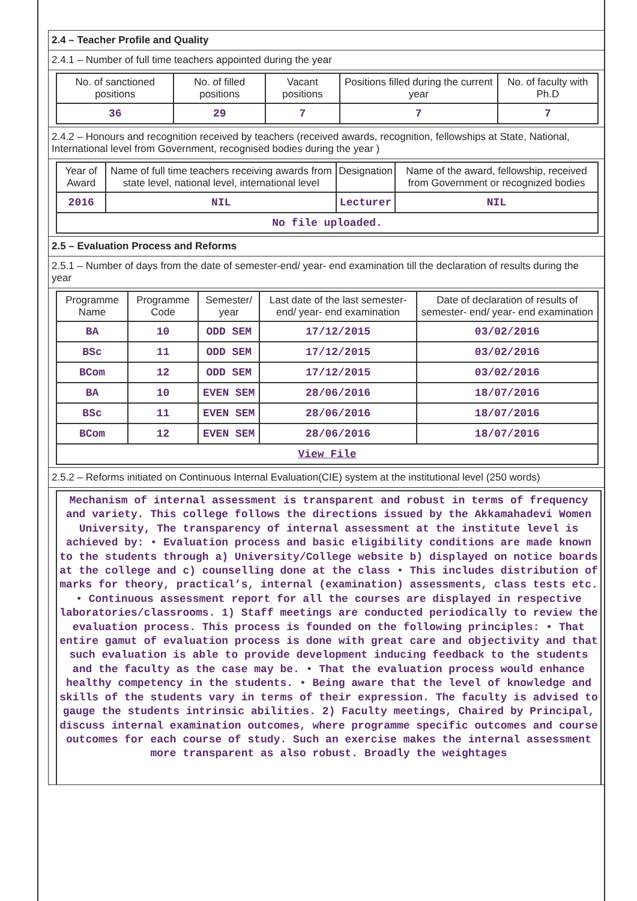2.4 – Teacher Profile and Quality
2.4.1 – Number of full time teachers appointed during the year
| No. of sanctioned positions | No. of filled positions | Vacant positions | Positions filled during the current year | No. of faculty with Ph.D |
| --- | --- | --- | --- | --- |
| 36 | 29 | 7 | 7 | 7 |
2.4.2 – Honours and recognition received by teachers (received awards, recognition, fellowships at State, National, International level from Government, recognised bodies during the year )
| Year of Award | Name of full time teachers receiving awards from state level, national level, international level | Designation | Name of the award, fellowship, received from Government or recognized bodies |
| --- | --- | --- | --- |
| 2016 | NIL | Lecturer | NIL |
| No file uploaded. | | | |
2.5 – Evaluation Process and Reforms
2.5.1 – Number of days from the date of semester-end/ year- end examination till the declaration of results during the year
| Programme Name | Programme Code | Semester/ year | Last date of the last semester-end/ year- end examination | Date of declaration of results of semester- end/ year- end examination |
| --- | --- | --- | --- | --- |
| BA | 10 | ODD SEM | 17/12/2015 | 03/02/2016 |
| BSc | 11 | ODD SEM | 17/12/2015 | 03/02/2016 |
| BCom | 12 | ODD SEM | 17/12/2015 | 03/02/2016 |
| BA | 10 | EVEN SEM | 28/06/2016 | 18/07/2016 |
| BSc | 11 | EVEN SEM | 28/06/2016 | 18/07/2016 |
| BCom | 12 | EVEN SEM | 28/06/2016 | 18/07/2016 |
| View File | | | | |
2.5.2 – Reforms initiated on Continuous Internal Evaluation(CIE) system at the institutional level (250 words)
Mechanism of internal assessment is transparent and robust in terms of frequency and variety. This college follows the directions issued by the Akkamahadevi Women University, The transparency of internal assessment at the institute level is achieved by: • Evaluation process and basic eligibility conditions are made known to the students through a) University/College website b) displayed on notice boards at the college and c) counselling done at the class • This includes distribution of marks for theory, practical’s, internal (examination) assessments, class tests etc. • Continuous assessment report for all the courses are displayed in respective laboratories/classrooms. 1) Staff meetings are conducted periodically to review the evaluation process. This process is founded on the following principles: • That entire gamut of evaluation process is done with great care and objectivity and that such evaluation is able to provide development inducing feedback to the students and the faculty as the case may be. • That the evaluation process would enhance healthy competency in the students. • Being aware that the level of knowledge and skills of the students vary in terms of their expression. The faculty is advised to gauge the students intrinsic abilities. 2) Faculty meetings, Chaired by Principal, discuss internal examination outcomes, where programme specific outcomes and course outcomes for each course of study. Such an exercise makes the internal assessment more transparent as also robust. Broadly the weightages